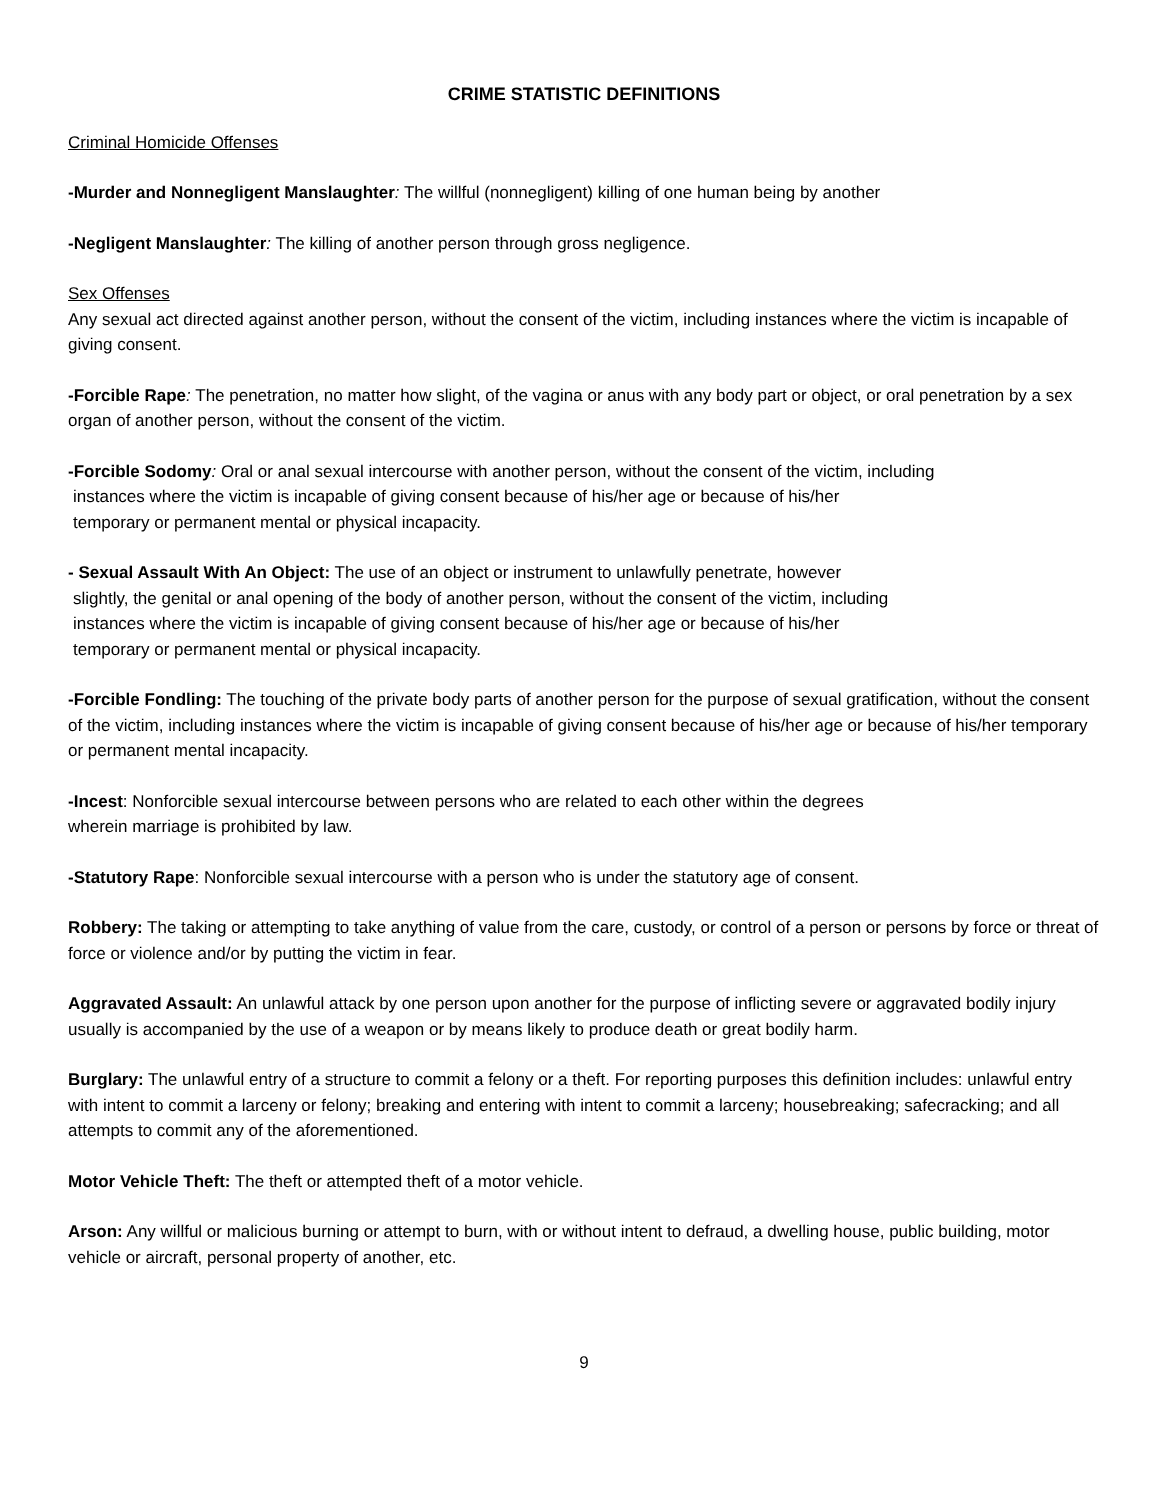CRIME STATISTIC DEFINITIONS
Criminal Homicide Offenses
-Murder and Nonnegligent Manslaughter: The willful (nonnegligent) killing of one human being by another
-Negligent Manslaughter: The killing of another person through gross negligence.
Sex Offenses
Any sexual act directed against another person, without the consent of the victim, including instances where the victim is incapable of giving consent.
-Forcible Rape: The penetration, no matter how slight, of the vagina or anus with any body part or object, or oral penetration by a sex organ of another person, without the consent of the victim.
-Forcible Sodomy: Oral or anal sexual intercourse with another person, without the consent of the victim, including
instances where the victim is incapable of giving consent because of his/her age or because of his/her
temporary or permanent mental or physical incapacity.
- Sexual Assault With An Object: The use of an object or instrument to unlawfully penetrate, however
slightly, the genital or anal opening of the body of another person, without the consent of the victim, including
instances where the victim is incapable of giving consent because of his/her age or because of his/her
temporary or permanent mental or physical incapacity.
-Forcible Fondling: The touching of the private body parts of another person for the purpose of sexual gratification, without the consent of the victim, including instances where the victim is incapable of giving consent because of his/her age or because of his/her temporary or permanent mental incapacity.
-Incest: Nonforcible sexual intercourse between persons who are related to each other within the degrees
wherein marriage is prohibited by law.
-Statutory Rape: Nonforcible sexual intercourse with a person who is under the statutory age of consent.
Robbery: The taking or attempting to take anything of value from the care, custody, or control of a person or persons by force or threat of force or violence and/or by putting the victim in fear.
Aggravated Assault: An unlawful attack by one person upon another for the purpose of inflicting severe or aggravated bodily injury usually is accompanied by the use of a weapon or by means likely to produce death or great bodily harm.
Burglary: The unlawful entry of a structure to commit a felony or a theft. For reporting purposes this definition includes: unlawful entry with intent to commit a larceny or felony; breaking and entering with intent to commit a larceny; housebreaking; safecracking; and all attempts to commit any of the aforementioned.
Motor Vehicle Theft: The theft or attempted theft of a motor vehicle.
Arson: Any willful or malicious burning or attempt to burn, with or without intent to defraud, a dwelling house, public building, motor vehicle or aircraft, personal property of another, etc.
9